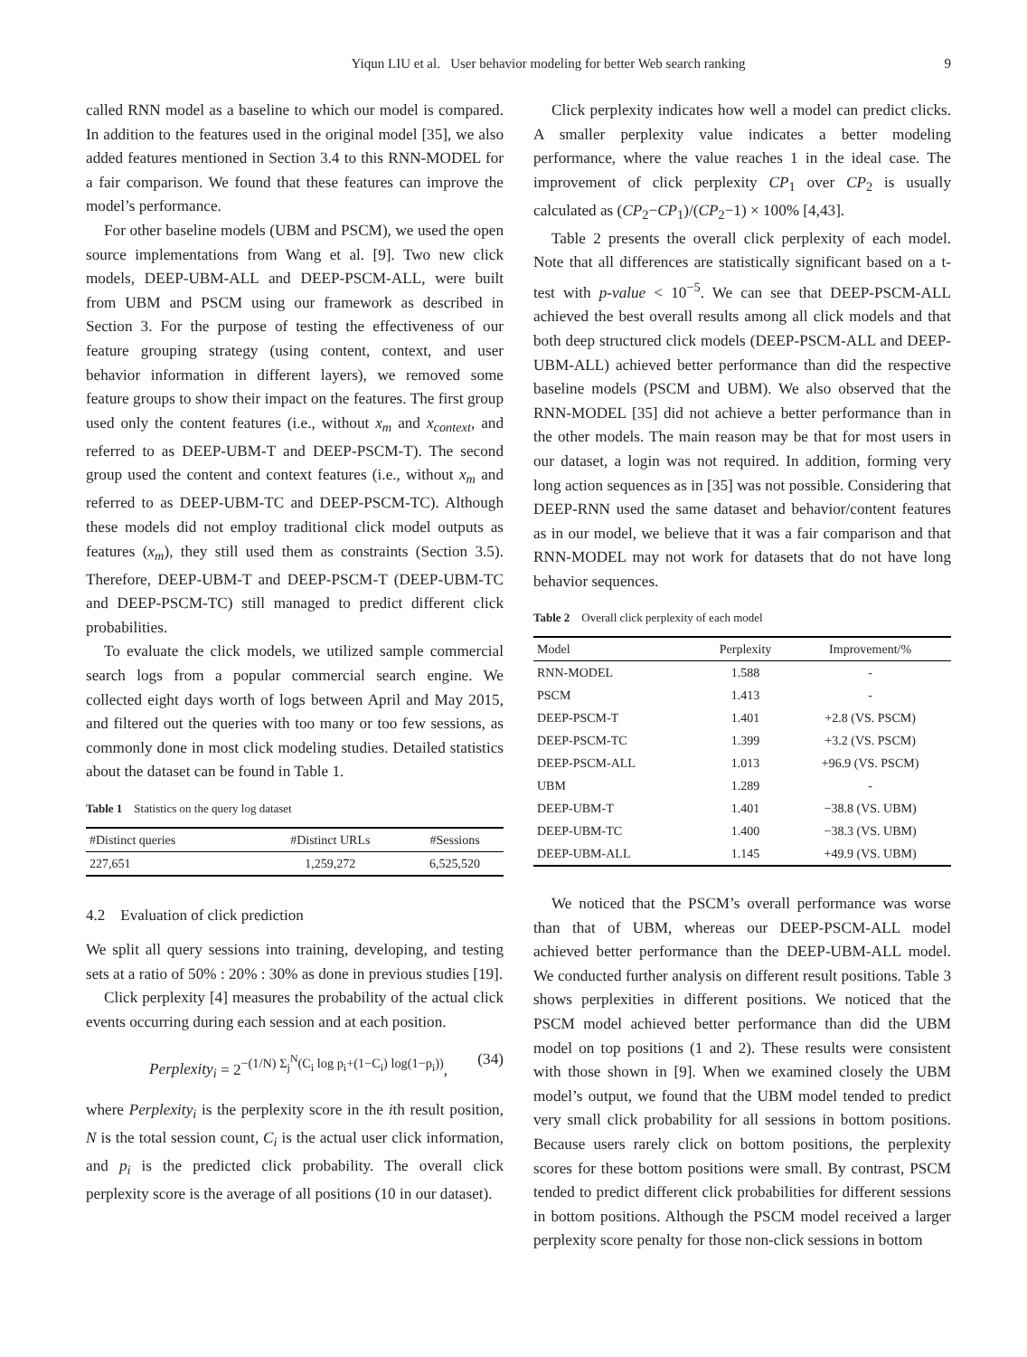Yiqun LIU et al. User behavior modeling for better Web search ranking 9
called RNN model as a baseline to which our model is compared. In addition to the features used in the original model [35], we also added features mentioned in Section 3.4 to this RNN-MODEL for a fair comparison. We found that these features can improve the model’s performance.
For other baseline models (UBM and PSCM), we used the open source implementations from Wang et al. [9]. Two new click models, DEEP-UBM-ALL and DEEP-PSCM-ALL, were built from UBM and PSCM using our framework as described in Section 3. For the purpose of testing the effectiveness of our feature grouping strategy (using content, context, and user behavior information in different layers), we removed some feature groups to show their impact on the features. The first group used only the content features (i.e., without x<sub>m</sub> and x<sub>context</sub>, and referred to as DEEP-UBM-T and DEEP-PSCM-T). The second group used the content and context features (i.e., without x<sub>m</sub> and referred to as DEEP-UBM-TC and DEEP-PSCM-TC). Although these models did not employ traditional click model outputs as features (x<sub>m</sub>), they still used them as constraints (Section 3.5). Therefore, DEEP-UBM-T and DEEP-PSCM-T (DEEP-UBM-TC and DEEP-PSCM-TC) still managed to predict different click probabilities.
To evaluate the click models, we utilized sample commercial search logs from a popular commercial search engine. We collected eight days worth of logs between April and May 2015, and filtered out the queries with too many or too few sessions, as commonly done in most click modeling studies. Detailed statistics about the dataset can be found in Table 1.
Table 1 Statistics on the query log dataset
| #Distinct queries | #Distinct URLs | #Sessions |
| --- | --- | --- |
| 227,651 | 1,259,272 | 6,525,520 |
4.2 Evaluation of click prediction
We split all query sessions into training, developing, and testing sets at a ratio of 50% : 20% : 30% as done in previous studies [19].
Click perplexity [4] measures the probability of the actual click events occurring during each session and at each position.
Perplexity<sub>i</sub> = 2<sup>−(1/N) Σ<sub>j</sub><sup>N</sup>(C<sub>i</sub> log p<sub>i</sub>+(1−C<sub>i</sub>) log(1−p<sub>i</sub>))</sup>, (34)
where Perplexity<sub>i</sub> is the perplexity score in the ith result position, N is the total session count, C<sub>i</sub> is the actual user click information, and p<sub>i</sub> is the predicted click probability. The overall click perplexity score is the average of all positions (10 in our dataset).
Click perplexity indicates how well a model can predict clicks. A smaller perplexity value indicates a better modeling performance, where the value reaches 1 in the ideal case. The improvement of click perplexity CP<sub>1</sub> over CP<sub>2</sub> is usually calculated as (CP<sub>2</sub>−CP<sub>1</sub>)/(CP<sub>2</sub>−1) × 100% [4,43].
Table 2 presents the overall click perplexity of each model. Note that all differences are statistically significant based on a t-test with p-value < 10<sup>−5</sup>. We can see that DEEP-PSCM-ALL achieved the best overall results among all click models and that both deep structured click models (DEEP-PSCM-ALL and DEEP-UBM-ALL) achieved better performance than did the respective baseline models (PSCM and UBM). We also observed that the RNN-MODEL [35] did not achieve a better performance than in the other models. The main reason may be that for most users in our dataset, a login was not required. In addition, forming very long action sequences as in [35] was not possible. Considering that DEEP-RNN used the same dataset and behavior/content features as in our model, we believe that it was a fair comparison and that RNN-MODEL may not work for datasets that do not have long behavior sequences.
Table 2 Overall click perplexity of each model
| Model | Perplexity | Improvement/% |
| --- | --- | --- |
| RNN-MODEL | 1.588 | - |
| PSCM | 1.413 | - |
| DEEP-PSCM-T | 1.401 | +2.8 (VS. PSCM) |
| DEEP-PSCM-TC | 1.399 | +3.2 (VS. PSCM) |
| DEEP-PSCM-ALL | 1.013 | +96.9 (VS. PSCM) |
| UBM | 1.289 | - |
| DEEP-UBM-T | 1.401 | −38.8 (VS. UBM) |
| DEEP-UBM-TC | 1.400 | −38.3 (VS. UBM) |
| DEEP-UBM-ALL | 1.145 | +49.9 (VS. UBM) |
We noticed that the PSCM’s overall performance was worse than that of UBM, whereas our DEEP-PSCM-ALL model achieved better performance than the DEEP-UBM-ALL model. We conducted further analysis on different result positions. Table 3 shows perplexities in different positions. We noticed that the PSCM model achieved better performance than did the UBM model on top positions (1 and 2). These results were consistent with those shown in [9]. When we examined closely the UBM model’s output, we found that the UBM model tended to predict very small click probability for all sessions in bottom positions. Because users rarely click on bottom positions, the perplexity scores for these bottom positions were small. By contrast, PSCM tended to predict different click probabilities for different sessions in bottom positions. Although the PSCM model received a larger perplexity score penalty for those non-click sessions in bottom